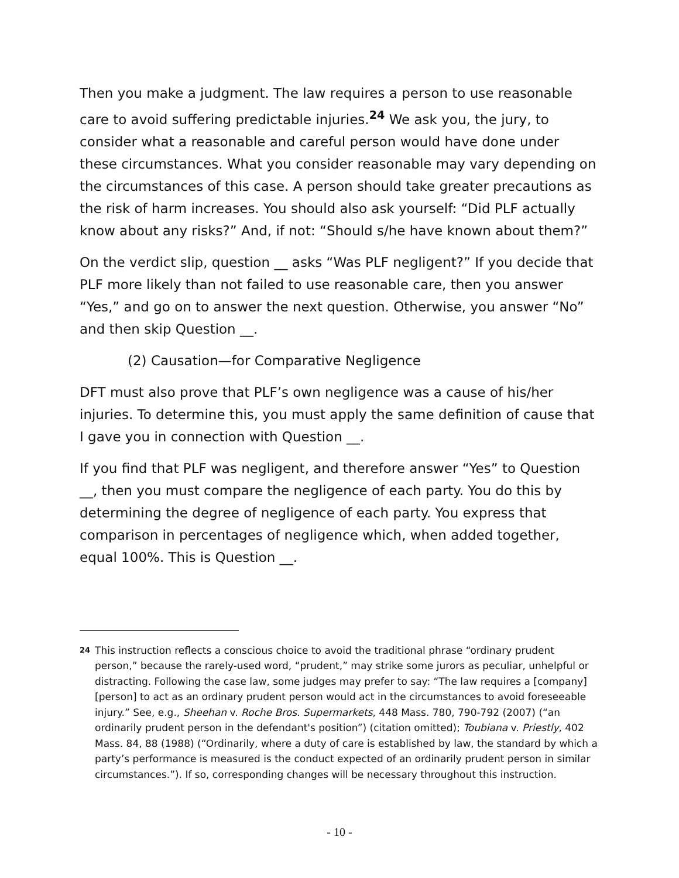Then you make a judgment. The law requires a person to use reasonable care to avoid suffering predictable injuries.<sup>24</sup> We ask you, the jury, to consider what a reasonable and careful person would have done under these circumstances. What you consider reasonable may vary depending on the circumstances of this case. A person should take greater precautions as the risk of harm increases. You should also ask yourself: “Did PLF actually know about any risks?” And, if not: “Should s/he have known about them?”
On the verdict slip, question __ asks “Was PLF negligent?” If you decide that PLF more likely than not failed to use reasonable care, then you answer “Yes,” and go on to answer the next question. Otherwise, you answer “No” and then skip Question __.
(2) Causation—for Comparative Negligence
DFT must also prove that PLF’s own negligence was a cause of his/her injuries. To determine this, you must apply the same definition of cause that I gave you in connection with Question __.
If you find that PLF was negligent, and therefore answer “Yes” to Question __, then you must compare the negligence of each party. You do this by determining the degree of negligence of each party. You express that comparison in percentages of negligence which, when added together, equal 100%. This is Question __.
<sup>24</sup>
This instruction reflects a conscious choice to avoid the traditional phrase “ordinary prudent person,” because the rarely-used word, “prudent,” may strike some jurors as peculiar, unhelpful or distracting. Following the case law, some judges may prefer to say: “The law requires a [company] [person] to act as an ordinary prudent person would act in the circumstances to avoid foreseeable injury.” See, e.g., Sheehan v. Roche Bros. Supermarkets, 448 Mass. 780, 790-792 (2007) (“an ordinarily prudent person in the defendant's position”) (citation omitted); Toubiana v. Priestly, 402 Mass. 84, 88 (1988) (“Ordinarily, where a duty of care is established by law, the standard by which a party’s performance is measured is the conduct expected of an ordinarily prudent person in similar circumstances.”). If so, corresponding changes will be necessary throughout this instruction.
- 10 -